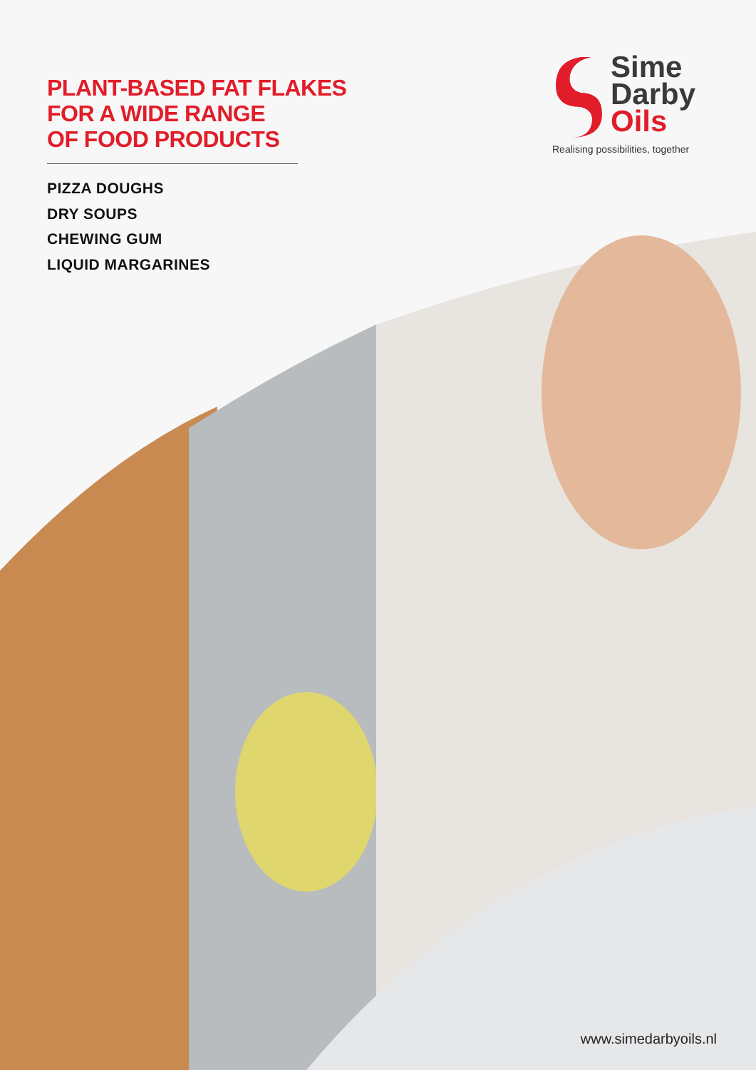PLANT-BASED FAT FLAKES
FOR A WIDE RANGE
OF FOOD PRODUCTS
PIZZA DOUGHS
DRY SOUPS
CHEWING GUM
LIQUID MARGARINES
Sime
Darby
Oils
Realising possibilities, together
www.simedarbyoils.nl